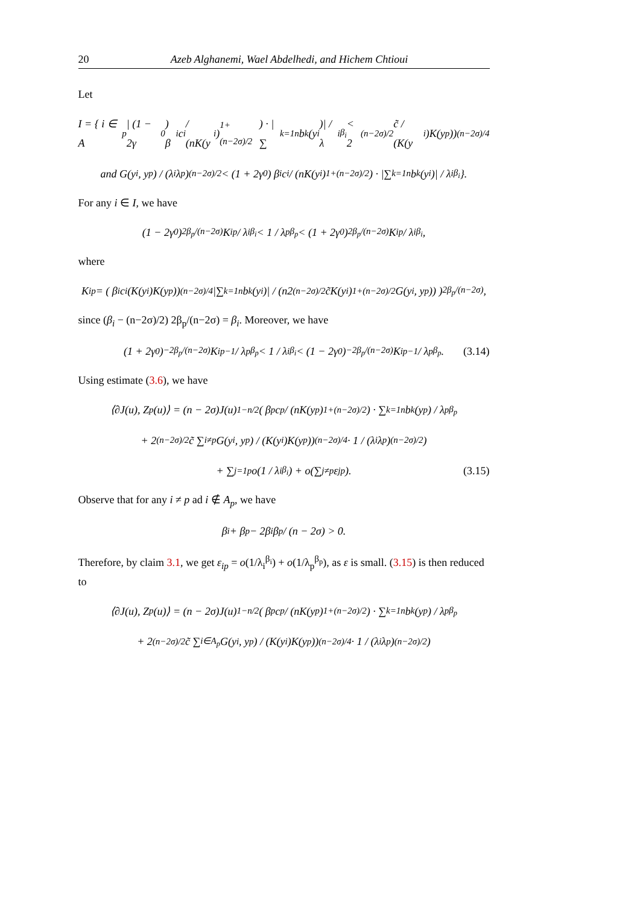20 Azeb Alghanemi, Wael Abdelhedi, and Hichem Chtioui
Let
I = { i ∈ A<sub>p</sub> | (1 − 2γ<sub>0</sub>) β<sub>i</sub>c<sub>i</sub> / (nK(y<sub>i</sub>)<sup>1+(n−2σ)/2</sup>) · |∑<sub>k=1</sub><sup>n</sup> b<sub>k</sub>(y<sub>i</sub>)| / λ<sub>i</sub><sup>β<sub>i</sub></sup> < 2<sup>(n−2σ)/2</sup>c̃ / (K(y<sub>i</sub>)K(y<sub>p</sub>))<sup>(n−2σ)/4</sup>
and G(y<sub>i</sub>, y<sub>p</sub>) / (λ<sub>i</sub>λ<sub>p</sub>)<sup>(n−2σ)/2</sup> < (1 + 2γ<sub>0</sub>) β<sub>i</sub>c<sub>i</sub> / (nK(y<sub>i</sub>)<sup>1+(n−2σ)/2</sup>) · |∑<sub>k=1</sub><sup>n</sup> b<sub>k</sub>(y<sub>i</sub>)| / λ<sub>i</sub><sup>β<sub>i</sub></sup> }.
For any i ∈ I, we have
(1 − 2γ<sub>0</sub>)<sup>2β<sub>p</sub>/(n−2σ)</sup> K<sub>ip</sub> / λ<sub>i</sub><sup>β<sub>i</sub></sup> < 1 / λ<sub>p</sub><sup>β<sub>p</sub></sup> < (1 + 2γ<sub>0</sub>)<sup>2β<sub>p</sub>/(n−2σ)</sup> K<sub>ip</sub> / λ<sub>i</sub><sup>β<sub>i</sub></sup>,
where
K<sub>ip</sub> = ( β<sub>i</sub>c<sub>i</sub>(K(y<sub>i</sub>)K(y<sub>p</sub>))<sup>(n−2σ)/4</sup> |∑<sub>k=1</sub><sup>n</sup> b<sub>k</sub>(y<sub>i</sub>)| / (n2<sup>(n−2σ)/2</sup>c̃K(y<sub>i</sub>)<sup>1+(n−2σ)/2</sup>G(y<sub>i</sub>, y<sub>p</sub>)) )<sup>2β<sub>p</sub>/(n−2σ)</sup>,
since (β<sub>i</sub> − (n−2σ)/2) 2β<sub>p</sub>/(n−2σ) = β<sub>i</sub>. Moreover, we have
(1 + 2γ<sub>0</sub>)<sup>−2β<sub>p</sub>/(n−2σ)</sup> K<sub>ip</sub><sup>−1</sup> / λ<sub>p</sub><sup>β<sub>p</sub></sup> < 1 / λ<sub>i</sub><sup>β<sub>i</sub></sup> < (1 − 2γ<sub>0</sub>)<sup>−2β<sub>p</sub>/(n−2σ)</sup> K<sub>ip</sub><sup>−1</sup> / λ<sub>p</sub><sup>β<sub>p</sub></sup>. (3.14)
Using estimate (3.6), we have
⟨∂J(u), Z<sub>p</sub>(u)⟩ = (n − 2σ)J(u)<sup>1−n/2</sup> ( β<sub>p</sub>c<sub>p</sub> / (nK(y<sub>p</sub>)<sup>1+(n−2σ)/2</sup>) · ∑<sub>k=1</sub><sup>n</sup> b<sub>k</sub>(y<sub>p</sub>) / λ<sub>p</sub><sup>β<sub>p</sub></sup>
+ 2<sup>(n−2σ)/2</sup>c̃ ∑<sub>i≠p</sub> G(y<sub>i</sub>, y<sub>p</sub>) / (K(y<sub>i</sub>)K(y<sub>p</sub>))<sup>(n−2σ)/4</sup> · 1 / (λ<sub>i</sub>λ<sub>p</sub>)<sup>(n−2σ)/2</sup> )
+ ∑<sub>j=1</sub><sup>p</sup> o(1 / λ<sub>i</sub><sup>β<sub>i</sub></sup>) + o(∑<sub>j≠p</sub> ε<sub>jp</sub>). (3.15)
Observe that for any i ≠ p ad i ∉ A<sub>p</sub>, we have
β<sub>i</sub> + β<sub>p</sub> − 2β<sub>i</sub>β<sub>p</sub> / (n − 2σ) > 0.
Therefore, by claim 3.1, we get ε<sub>ip</sub> = o(1/λ<sub>i</sub><sup>β<sub>i</sub></sup>) + o(1/λ<sub>p</sub><sup>β<sub>p</sub></sup>), as ε is small. (3.15) is then reduced to
⟨∂J(u), Z<sub>p</sub>(u)⟩ = (n − 2σ)J(u)<sup>1−n/2</sup> ( β<sub>p</sub>c<sub>p</sub> / (nK(y<sub>p</sub>)<sup>1+(n−2σ)/2</sup>) · ∑<sub>k=1</sub><sup>n</sup> b<sub>k</sub>(y<sub>p</sub>) / λ<sub>p</sub><sup>β<sub>p</sub></sup>
+ 2<sup>(n−2σ)/2</sup>c̃ ∑<sub>i∈A<sub>p</sub></sub> G(y<sub>i</sub>, y<sub>p</sub>) / (K(y<sub>i</sub>)K(y<sub>p</sub>))<sup>(n−2σ)/4</sup> · 1 / (λ<sub>i</sub>λ<sub>p</sub>)<sup>(n−2σ)/2</sup> )